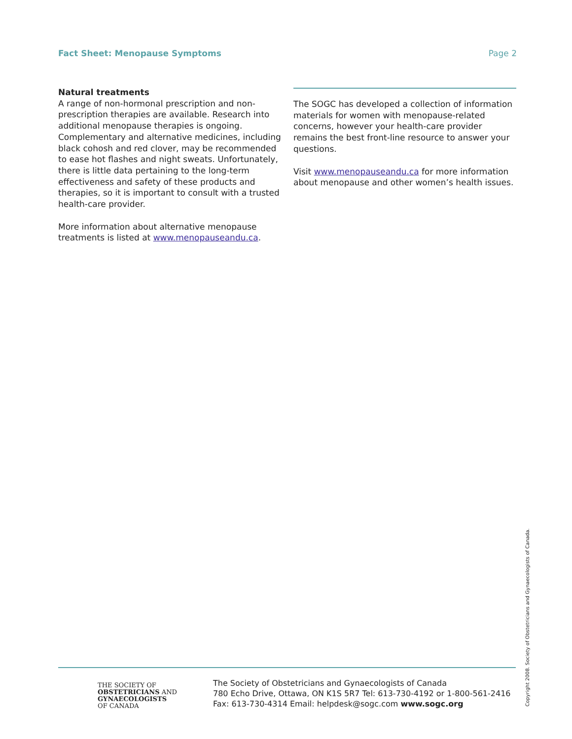Fact Sheet: Menopause Symptoms Page 2
Natural treatments
A range of non-hormonal prescription and non-prescription therapies are available. Research into additional menopause therapies is ongoing. Complementary and alternative medicines, including black cohosh and red clover, may be recommended to ease hot flashes and night sweats. Unfortunately, there is little data pertaining to the long-term effectiveness and safety of these products and therapies, so it is important to consult with a trusted health-care provider.
More information about alternative menopause treatments is listed at www.menopauseandu.ca.
The SOGC has developed a collection of information materials for women with menopause-related concerns, however your health-care provider remains the best front-line resource to answer your questions.
Visit www.menopauseandu.ca for more information about menopause and other women’s health issues.
THE SOCIETY OF
OBSTETRICIANS AND
GYNAECOLOGISTS
OF CANADA
The Society of Obstetricians and Gynaecologists of Canada
780 Echo Drive, Ottawa, ON K1S 5R7 Tel: 613-730-4192 or 1-800-561-2416
Fax: 613-730-4314 Email: helpdesk@sogc.com www.sogc.org
Copyright 2008. Society of Obstetricians and Gynaecologists of Canada.